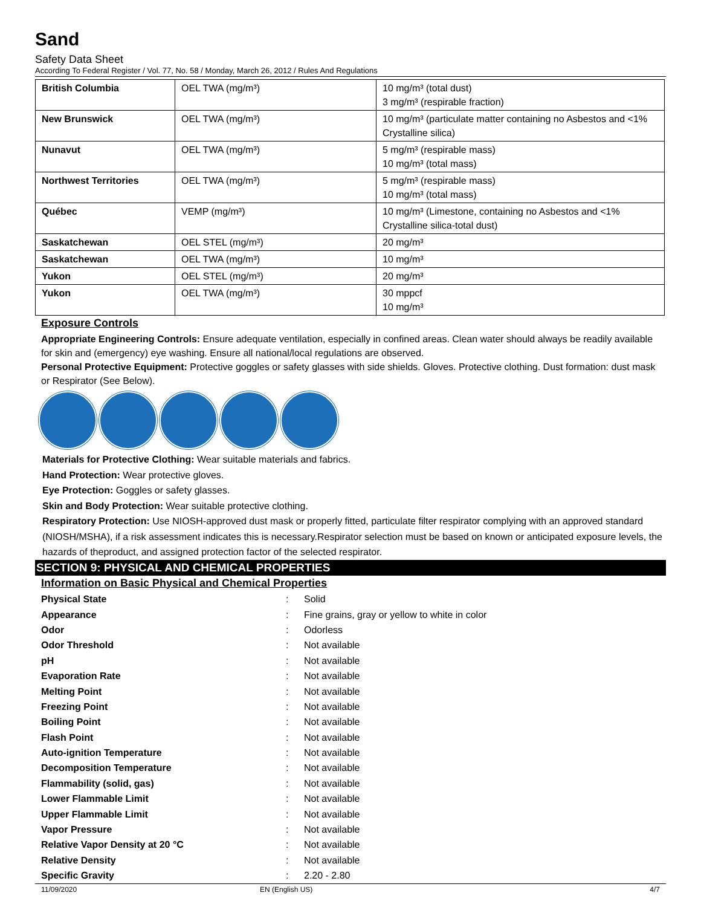Sand
Safety Data Sheet
According To Federal Register / Vol. 77, No. 58 / Monday, March 26, 2012 / Rules And Regulations
| British Columbia | OEL TWA (mg/m³) | 10 mg/m³ (total dust) 3 mg/m³ (respirable fraction) |
| New Brunswick | OEL TWA (mg/m³) | 10 mg/m³ (particulate matter containing no Asbestos and <1% Crystalline silica) |
| Nunavut | OEL TWA (mg/m³) | 5 mg/m³ (respirable mass) 10 mg/m³ (total mass) |
| Northwest Territories | OEL TWA (mg/m³) | 5 mg/m³ (respirable mass) 10 mg/m³ (total mass) |
| Québec | VEMP (mg/m³) | 10 mg/m³ (Limestone, containing no Asbestos and <1% Crystalline silica-total dust) |
| Saskatchewan | OEL STEL (mg/m³) | 20 mg/m³ |
| Saskatchewan | OEL TWA (mg/m³) | 10 mg/m³ |
| Yukon | OEL STEL (mg/m³) | 20 mg/m³ |
| Yukon | OEL TWA (mg/m³) | 30 mppcf 10 mg/m³ |
Exposure Controls
Appropriate Engineering Controls: Ensure adequate ventilation, especially in confined areas. Clean water should always be readily available for skin and (emergency) eye washing. Ensure all national/local regulations are observed.
Personal Protective Equipment: Protective goggles or safety glasses with side shields. Gloves. Protective clothing. Dust formation: dust mask or Respirator (See Below).
Materials for Protective Clothing: Wear suitable materials and fabrics.
Hand Protection: Wear protective gloves.
Eye Protection: Goggles or safety glasses.
Skin and Body Protection: Wear suitable protective clothing.
Respiratory Protection: Use NIOSH-approved dust mask or properly fitted, particulate filter respirator complying with an approved standard (NIOSH/MSHA), if a risk assessment indicates this is necessary.Respirator selection must be based on known or anticipated exposure levels, the hazards of theproduct, and assigned protection factor of the selected respirator.
SECTION 9: PHYSICAL AND CHEMICAL PROPERTIES
Information on Basic Physical and Chemical Properties
| Physical State | : | Solid |
| Appearance | : | Fine grains, gray or yellow to white in color |
| Odor | : | Odorless |
| Odor Threshold | : | Not available |
| pH | : | Not available |
| Evaporation Rate | : | Not available |
| Melting Point | : | Not available |
| Freezing Point | : | Not available |
| Boiling Point | : | Not available |
| Flash Point | : | Not available |
| Auto-ignition Temperature | : | Not available |
| Decomposition Temperature | : | Not available |
| Flammability (solid, gas) | : | Not available |
| Lower Flammable Limit | : | Not available |
| Upper Flammable Limit | : | Not available |
| Vapor Pressure | : | Not available |
| Relative Vapor Density at 20 °C | : | Not available |
| Relative Density | : | Not available |
| Specific Gravity | : | 2.20 - 2.80 |
11/09/2020 EN (English US) 4/7